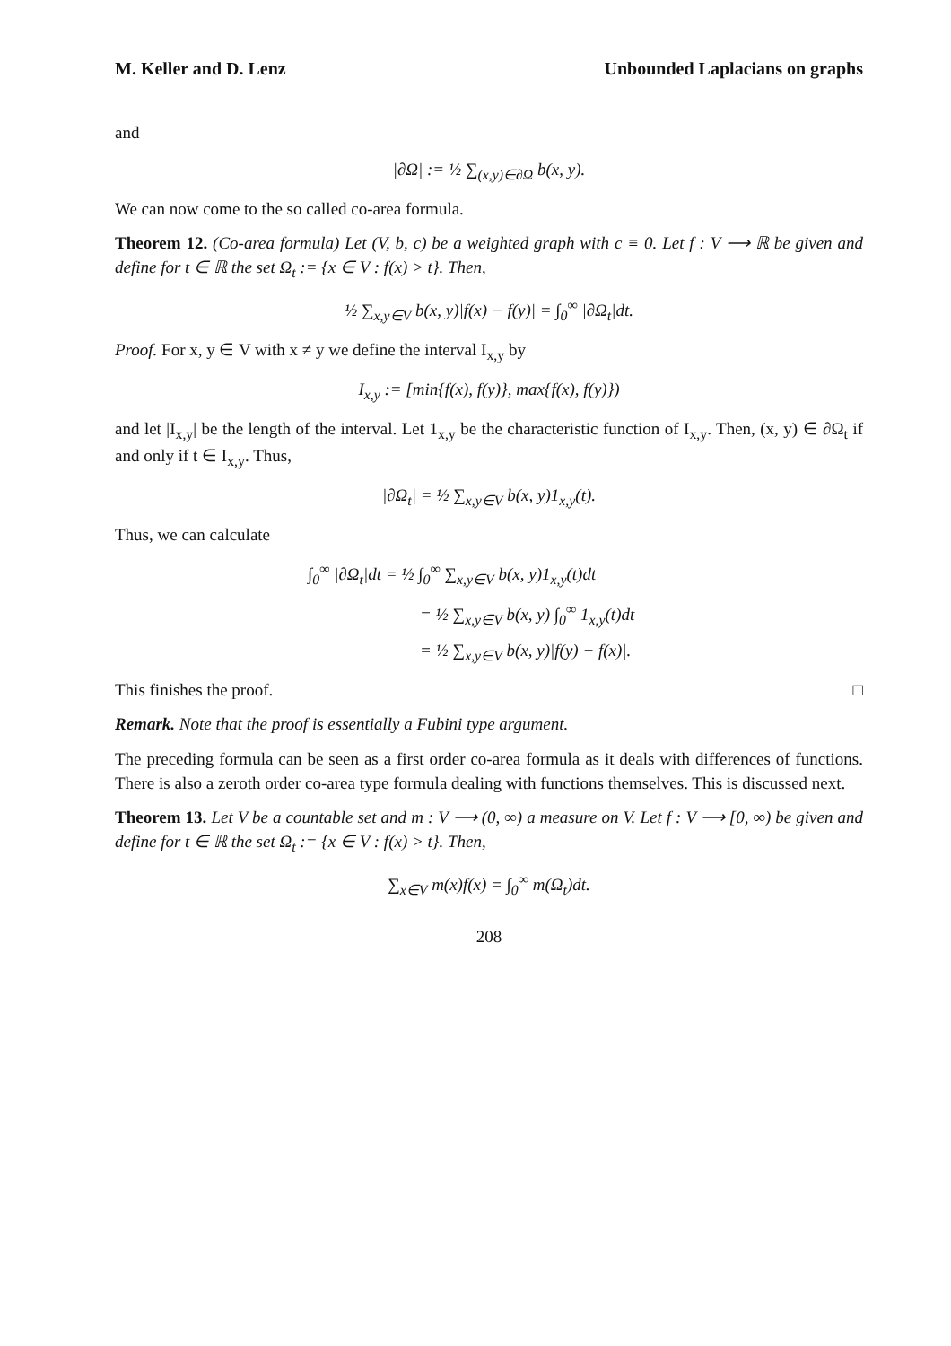M. Keller and D. Lenz Unbounded Laplacians on graphs
and
|∂Ω| := ½ ∑<sub>(x,y)∈∂Ω</sub> b(x, y).
We can now come to the so called co-area formula.
Theorem 12. (Co-area formula) Let (V, b, c) be a weighted graph with c ≡ 0. Let f : V ⟶ ℝ be given and define for t ∈ ℝ the set Ω<sub>t</sub> := {x ∈ V : f(x) > t}. Then,
½ ∑<sub>x,y∈V</sub> b(x, y)|f(x) − f(y)| = ∫<sub>0</sub><sup>∞</sup> |∂Ω<sub>t</sub>|dt.
Proof. For x, y ∈ V with x ≠ y we define the interval I<sub>x,y</sub> by
I<sub>x,y</sub> := [min{f(x), f(y)}, max{f(x), f(y)})
and let |I<sub>x,y</sub>| be the length of the interval. Let 1<sub>x,y</sub> be the characteristic function of I<sub>x,y</sub>. Then, (x, y) ∈ ∂Ω<sub>t</sub> if and only if t ∈ I<sub>x,y</sub>. Thus,
|∂Ω<sub>t</sub>| = ½ ∑<sub>x,y∈V</sub> b(x, y)1<sub>x,y</sub>(t).
Thus, we can calculate
∫<sub>0</sub><sup>∞</sup> |∂Ω<sub>t</sub>|dt = ½ ∫<sub>0</sub><sup>∞</sup> ∑<sub>x,y∈V</sub> b(x, y)1<sub>x,y</sub>(t)dt
= ½ ∑<sub>x,y∈V</sub> b(x, y) ∫<sub>0</sub><sup>∞</sup> 1<sub>x,y</sub>(t)dt
= ½ ∑<sub>x,y∈V</sub> b(x, y)|f(y) − f(x)|.
This finishes the proof. □
Remark. Note that the proof is essentially a Fubini type argument.
The preceding formula can be seen as a first order co-area formula as it deals with differences of functions. There is also a zeroth order co-area type formula dealing with functions themselves. This is discussed next.
Theorem 13. Let V be a countable set and m : V ⟶ (0, ∞) a measure on V. Let f : V ⟶ [0, ∞) be given and define for t ∈ ℝ the set Ω<sub>t</sub> := {x ∈ V : f(x) > t}. Then,
∑<sub>x∈V</sub> m(x)f(x) = ∫<sub>0</sub><sup>∞</sup> m(Ω<sub>t</sub>)dt.
208